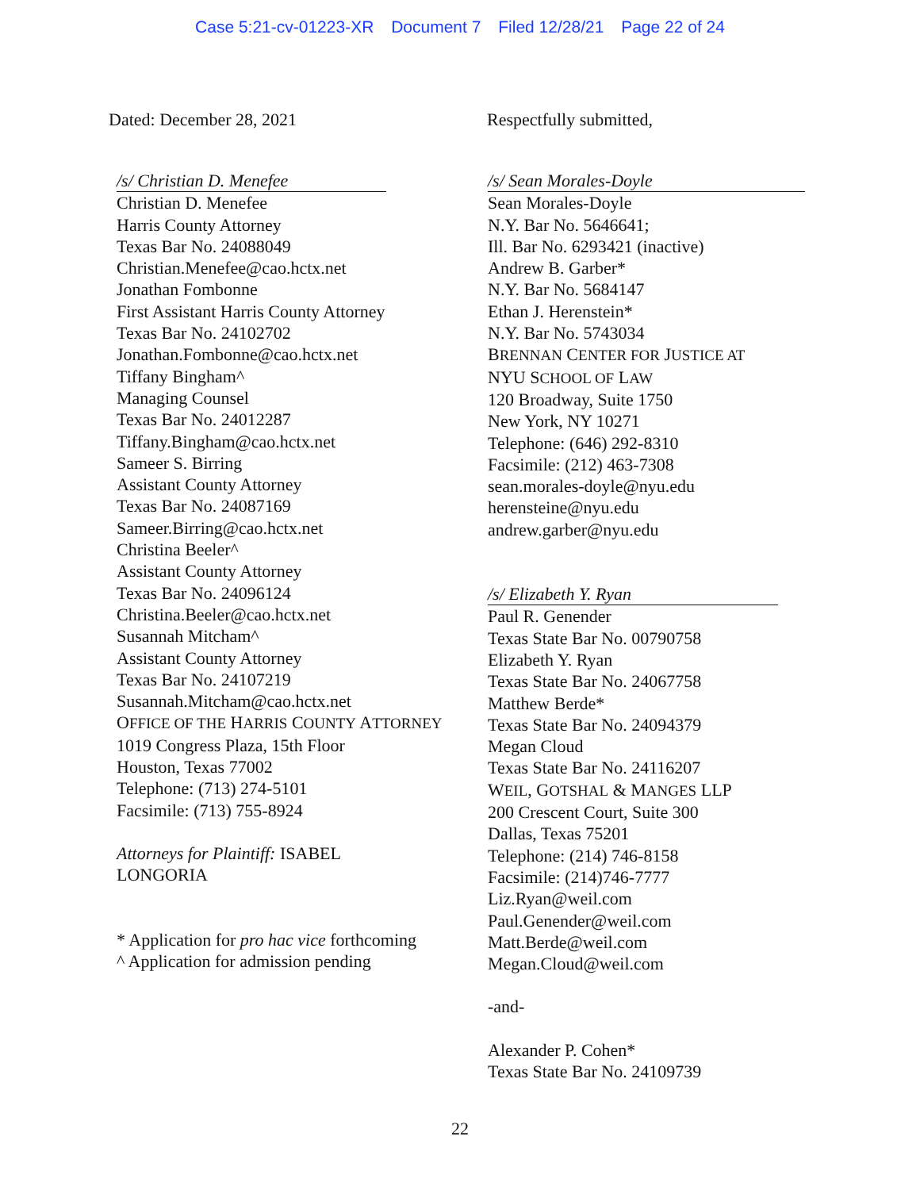Case 5:21-cv-01223-XR Document 7 Filed 12/28/21 Page 22 of 24
Dated: December 28, 2021 Respectfully submitted,
/s/ Christian D. Menefee
Christian D. Menefee
Harris County Attorney
Texas Bar No. 24088049
Christian.Menefee@cao.hctx.net
Jonathan Fombonne
First Assistant Harris County Attorney
Texas Bar No. 24102702
Jonathan.Fombonne@cao.hctx.net
Tiffany Bingham^
Managing Counsel
Texas Bar No. 24012287
Tiffany.Bingham@cao.hctx.net
Sameer S. Birring
Assistant County Attorney
Texas Bar No. 24087169
Sameer.Birring@cao.hctx.net
Christina Beeler^
Assistant County Attorney
Texas Bar No. 24096124
Christina.Beeler@cao.hctx.net
Susannah Mitcham^
Assistant County Attorney
Texas Bar No. 24107219
Susannah.Mitcham@cao.hctx.net
OFFICE OF THE HARRIS COUNTY ATTORNEY
1019 Congress Plaza, 15th Floor
Houston, Texas 77002
Telephone: (713) 274-5101
Facsimile: (713) 755-8924
Attorneys for Plaintiff: ISABEL
LONGORIA
* Application for pro hac vice forthcoming
^ Application for admission pending
/s/ Sean Morales-Doyle
Sean Morales-Doyle
N.Y. Bar No. 5646641;
Ill. Bar No. 6293421 (inactive)
Andrew B. Garber*
N.Y. Bar No. 5684147
Ethan J. Herenstein*
N.Y. Bar No. 5743034
BRENNAN CENTER FOR JUSTICE AT
NYU SCHOOL OF LAW
120 Broadway, Suite 1750
New York, NY 10271
Telephone: (646) 292-8310
Facsimile: (212) 463-7308
sean.morales-doyle@nyu.edu
herensteine@nyu.edu
andrew.garber@nyu.edu
/s/ Elizabeth Y. Ryan
Paul R. Genender
Texas State Bar No. 00790758
Elizabeth Y. Ryan
Texas State Bar No. 24067758
Matthew Berde*
Texas State Bar No. 24094379
Megan Cloud
Texas State Bar No. 24116207
WEIL, GOTSHAL & MANGES LLP
200 Crescent Court, Suite 300
Dallas, Texas 75201
Telephone: (214) 746-8158
Facsimile: (214)746-7777
Liz.Ryan@weil.com
Paul.Genender@weil.com
Matt.Berde@weil.com
Megan.Cloud@weil.com
-and-
Alexander P. Cohen*
Texas State Bar No. 24109739
22